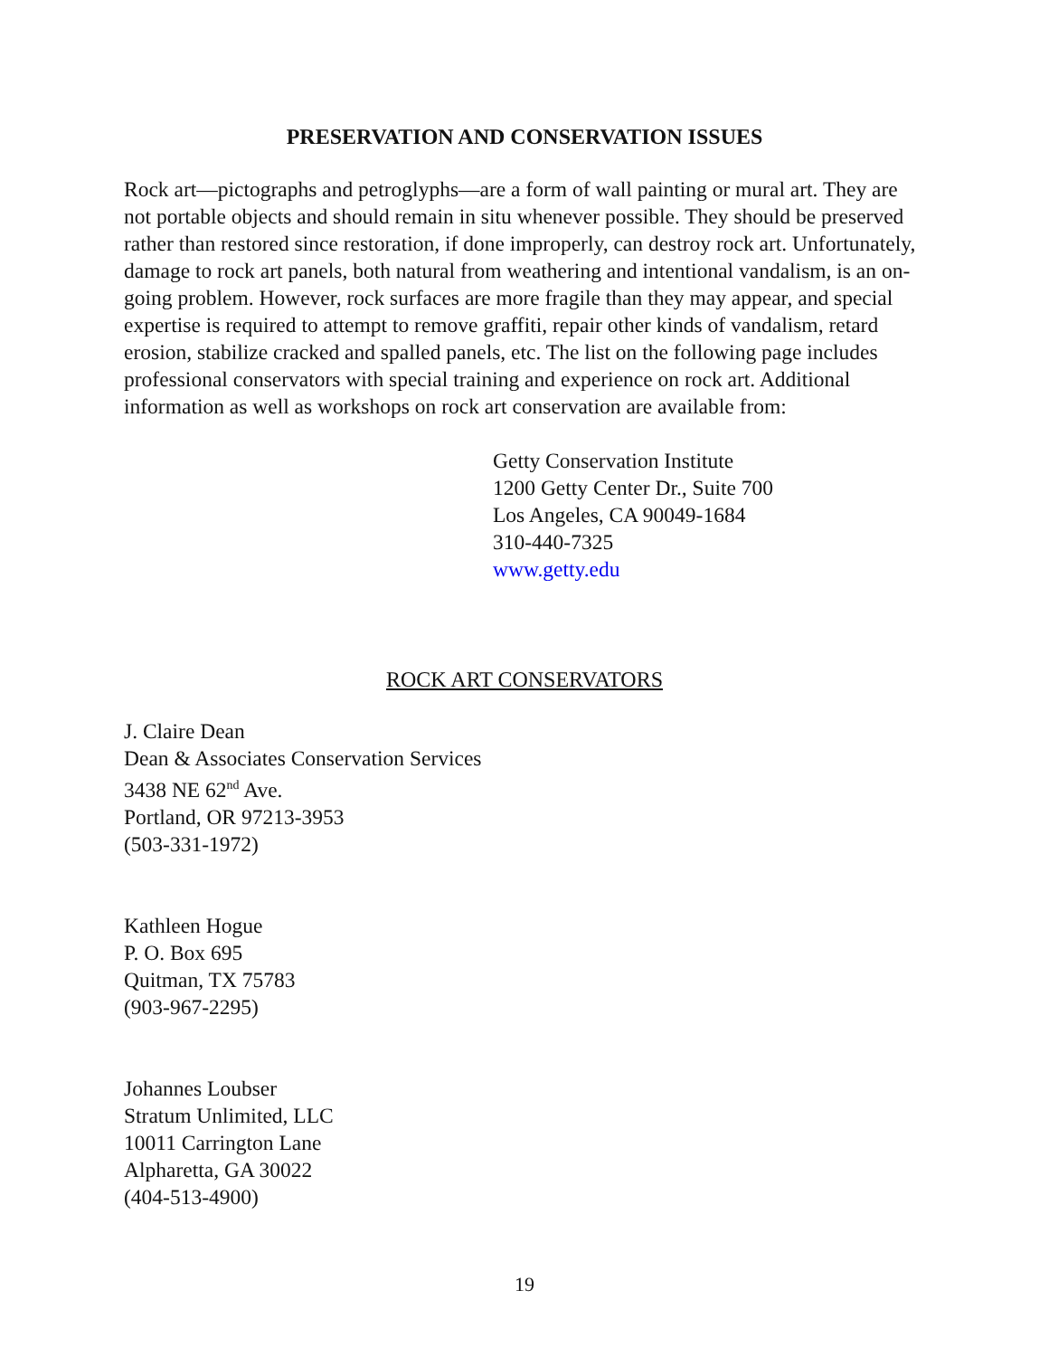PRESERVATION AND CONSERVATION ISSUES
Rock art—pictographs and petroglyphs—are a form of wall painting or mural art. They are not portable objects and should remain in situ whenever possible. They should be preserved rather than restored since restoration, if done improperly, can destroy rock art. Unfortunately, damage to rock art panels, both natural from weathering and intentional vandalism, is an on-going problem. However, rock surfaces are more fragile than they may appear, and special expertise is required to attempt to remove graffiti, repair other kinds of vandalism, retard erosion, stabilize cracked and spalled panels, etc. The list on the following page includes professional conservators with special training and experience on rock art. Additional information as well as workshops on rock art conservation are available from:
Getty Conservation Institute
1200 Getty Center Dr., Suite 700
Los Angeles, CA 90049-1684
310-440-7325
www.getty.edu
ROCK ART CONSERVATORS
J. Claire Dean
Dean & Associates Conservation Services
3438 NE 62<sup>nd</sup> Ave.
Portland, OR 97213-3953
(503-331-1972)
Kathleen Hogue
P. O. Box 695
Quitman, TX 75783
(903-967-2295)
Johannes Loubser
Stratum Unlimited, LLC
10011 Carrington Lane
Alpharetta, GA 30022
(404-513-4900)
19